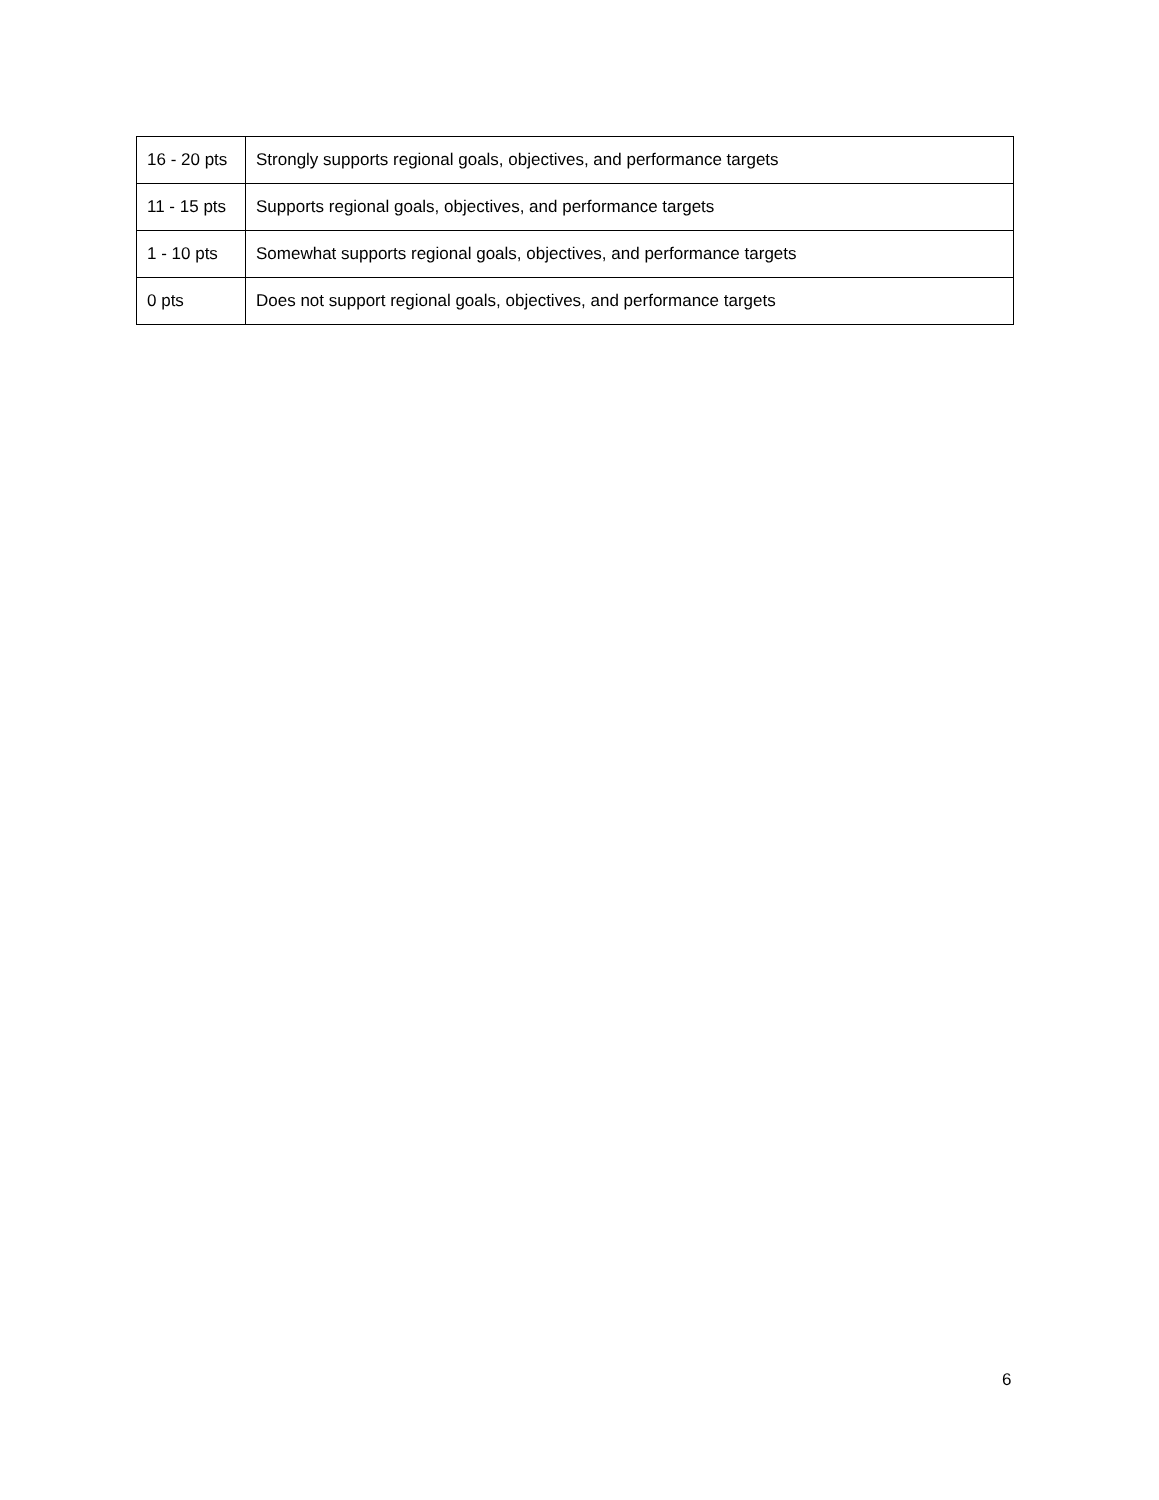| 16 - 20 pts | Strongly supports regional goals, objectives, and performance targets |
| 11 - 15 pts | Supports regional goals, objectives, and performance targets |
| 1 - 10 pts | Somewhat supports regional goals, objectives, and performance targets |
| 0 pts | Does not support regional goals, objectives, and performance targets |
6